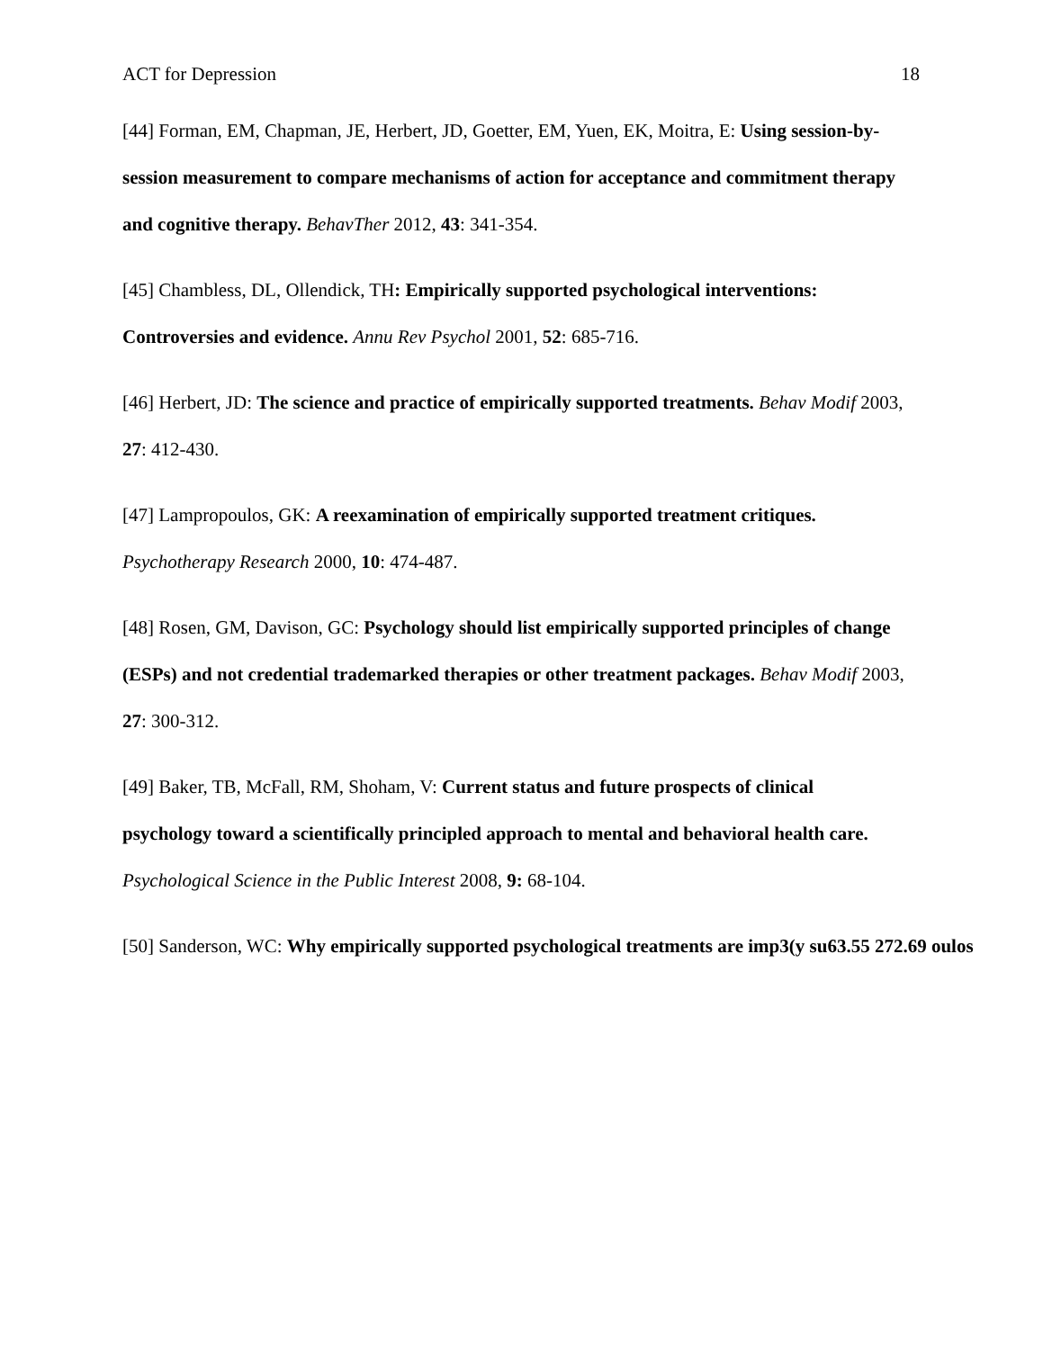ACT for Depression 18
[44] Forman, EM, Chapman, JE, Herbert, JD, Goetter, EM, Yuen, EK, Moitra, E: Using session-by-session measurement to compare mechanisms of action for acceptance and commitment therapy and cognitive therapy. BehavTher 2012, 43: 341-354.
[45] Chambless, DL, Ollendick, TH: Empirically supported psychological interventions: Controversies and evidence. Annu Rev Psychol 2001, 52: 685-716.
[46] Herbert, JD: The science and practice of empirically supported treatments. Behav Modif 2003, 27: 412-430.
[47] Lampropoulos, GK: A reexamination of empirically supported treatment critiques. Psychotherapy Research 2000, 10: 474-487.
[48] Rosen, GM, Davison, GC: Psychology should list empirically supported principles of change (ESPs) and not credential trademarked therapies or other treatment packages. Behav Modif 2003, 27: 300-312.
[49] Baker, TB, McFall, RM, Shoham, V: Current status and future prospects of clinical psychology toward a scientifically principled approach to mental and behavioral health care. Psychological Science in the Public Interest 2008, 9: 68-104.
[50] Sanderson, WC: Why empirically supported psychological treatments are imp3(y su63.55 272.69 oulos